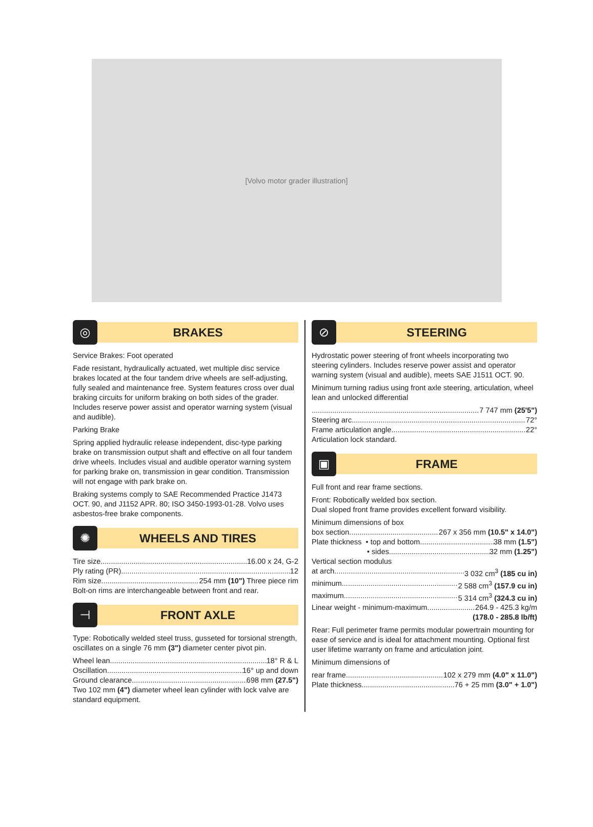[Volvo motor grader illustration]
◎
BRAKES
Service Brakes: Foot operated
Fade resistant, hydraulically actuated, wet multiple disc service brakes located at the four tandem drive wheels are self-adjusting, fully sealed and maintenance free. System features cross over dual braking circuits for uniform braking on both sides of the grader. Includes reserve power assist and operator warning system (visual and audible).
Parking Brake
Spring applied hydraulic release independent, disc-type parking brake on transmission output shaft and effective on all four tandem drive wheels. Includes visual and audible operator warning system for parking brake on, transmission in gear condition. Transmission will not engage with park brake on.
Braking systems comply to SAE Recommended Practice J1473 OCT. 90, and J1152 APR. 80; ISO 3450-1993-01-28. Volvo uses asbestos-free brake components.
✺
WHEELS AND TIRES
Tire size 16.00 x 24, G-2
Ply rating (PR) 12
Rim size 254 mm (10") Three piece rim
Bolt-on rims are interchangeable between front and rear.
⊣
FRONT AXLE
Type: Robotically welded steel truss, gusseted for torsional strength, oscillates on a single 76 mm (3") diameter center pivot pin.
Wheel lean 18° R & L
Oscillation 16° up and down
Ground clearance 698 mm (27.5")
Two 102 mm (4") diameter wheel lean cylinder with lock valve are standard equipment.
⊘
STEERING
Hydrostatic power steering of front wheels incorporating two steering cylinders. Includes reserve power assist and operator warning system (visual and audible), meets SAE J1511 OCT. 90.
Minimum turning radius using front axle steering, articulation, wheel lean and unlocked differential
7 747 mm (25'5")
Steering arc 72°
Frame articulation angle 22°
Articulation lock standard.
▣
FRAME
Full front and rear frame sections.
Front: Robotically welded box section.
Dual sloped front frame provides excellent forward visibility.
Minimum dimensions of box
box section 267 x 356 mm (10.5" x 14.0")
Plate thickness • top and bottom 38 mm (1.5")
• sides 32 mm (1.25")
Vertical section modulus
at arch 3 032 cm<sup>3</sup> (185 cu in)
minimum 2 588 cm<sup>3</sup> (157.9 cu in)
maximum 5 314 cm<sup>3</sup> (324.3 cu in)
Linear weight - minimum-maximum 264.9 - 425.3 kg/m
(178.0 - 285.8 lb/ft)
Rear: Full perimeter frame permits modular powertrain mounting for ease of service and is ideal for attachment mounting. Optional first user lifetime warranty on frame and articulation joint.
Minimum dimensions of
rear frame 102 x 279 mm (4.0" x 11.0")
Plate thickness 76 + 25 mm (3.0" + 1.0")